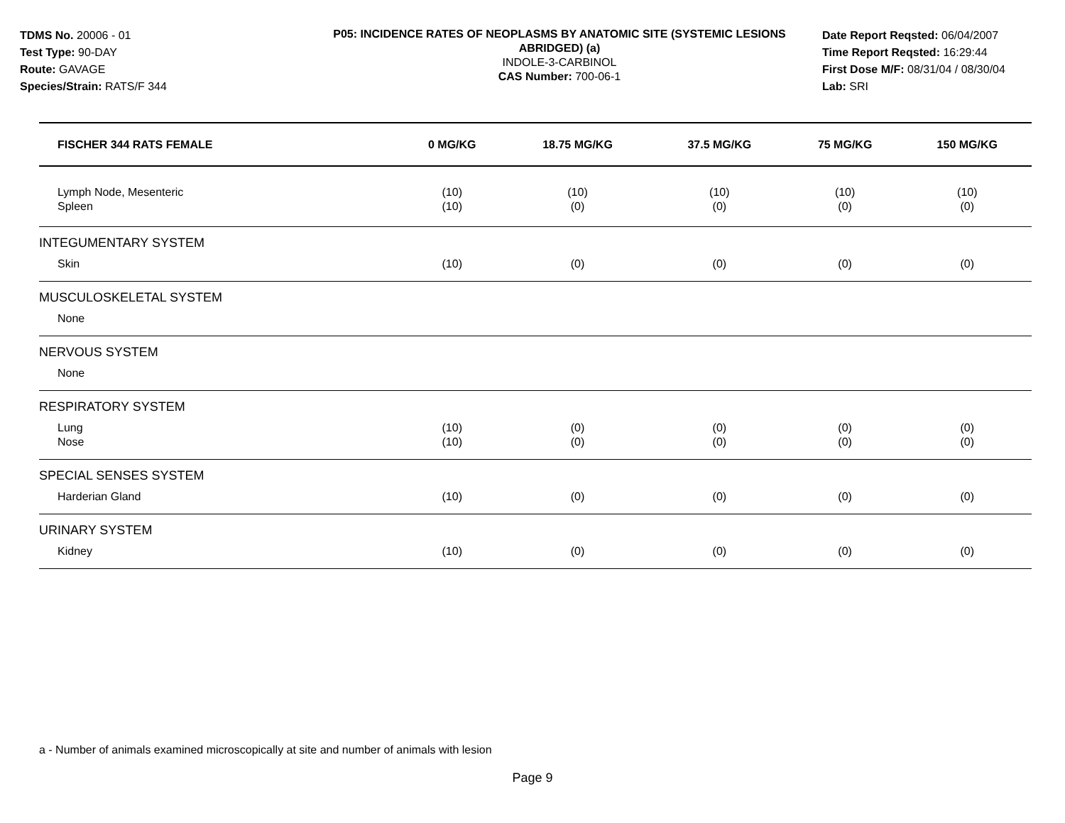TDMS No. 20006 - 01
Test Type: 90-DAY
Route: GAVAGE
Species/Strain: RATS/F 344
P05: INCIDENCE RATES OF NEOPLASMS BY ANATOMIC SITE (SYSTEMIC LESIONS ABRIDGED) (a)
INDOLE-3-CARBINOL
CAS Number: 700-06-1
Date Report Reqsted: 06/04/2007
Time Report Reqsted: 16:29:44
First Dose M/F: 08/31/04 / 08/30/04
Lab: SRI
| FISCHER 344 RATS FEMALE | 0 MG/KG | 18.75 MG/KG | 37.5 MG/KG | 75 MG/KG | 150 MG/KG |
| --- | --- | --- | --- | --- | --- |
| Lymph Node, Mesenteric Spleen | (10) (10) | (10) (0) | (10) (0) | (10) (0) | (10) (0) |
| INTEGUMENTARY SYSTEM | | | | | |
| Skin | (10) | (0) | (0) | (0) | (0) |
| MUSCULOSKELETAL SYSTEM | | | | | |
| None | | | | | |
| NERVOUS SYSTEM | | | | | |
| None | | | | | |
| RESPIRATORY SYSTEM | | | | | |
| Lung Nose | (10) (10) | (0) (0) | (0) (0) | (0) (0) | (0) (0) |
| SPECIAL SENSES SYSTEM | | | | | |
| Harderian Gland | (10) | (0) | (0) | (0) | (0) |
| URINARY SYSTEM | | | | | |
| Kidney | (10) | (0) | (0) | (0) | (0) |
a - Number of animals examined microscopically at site and number of animals with lesion
Page 9